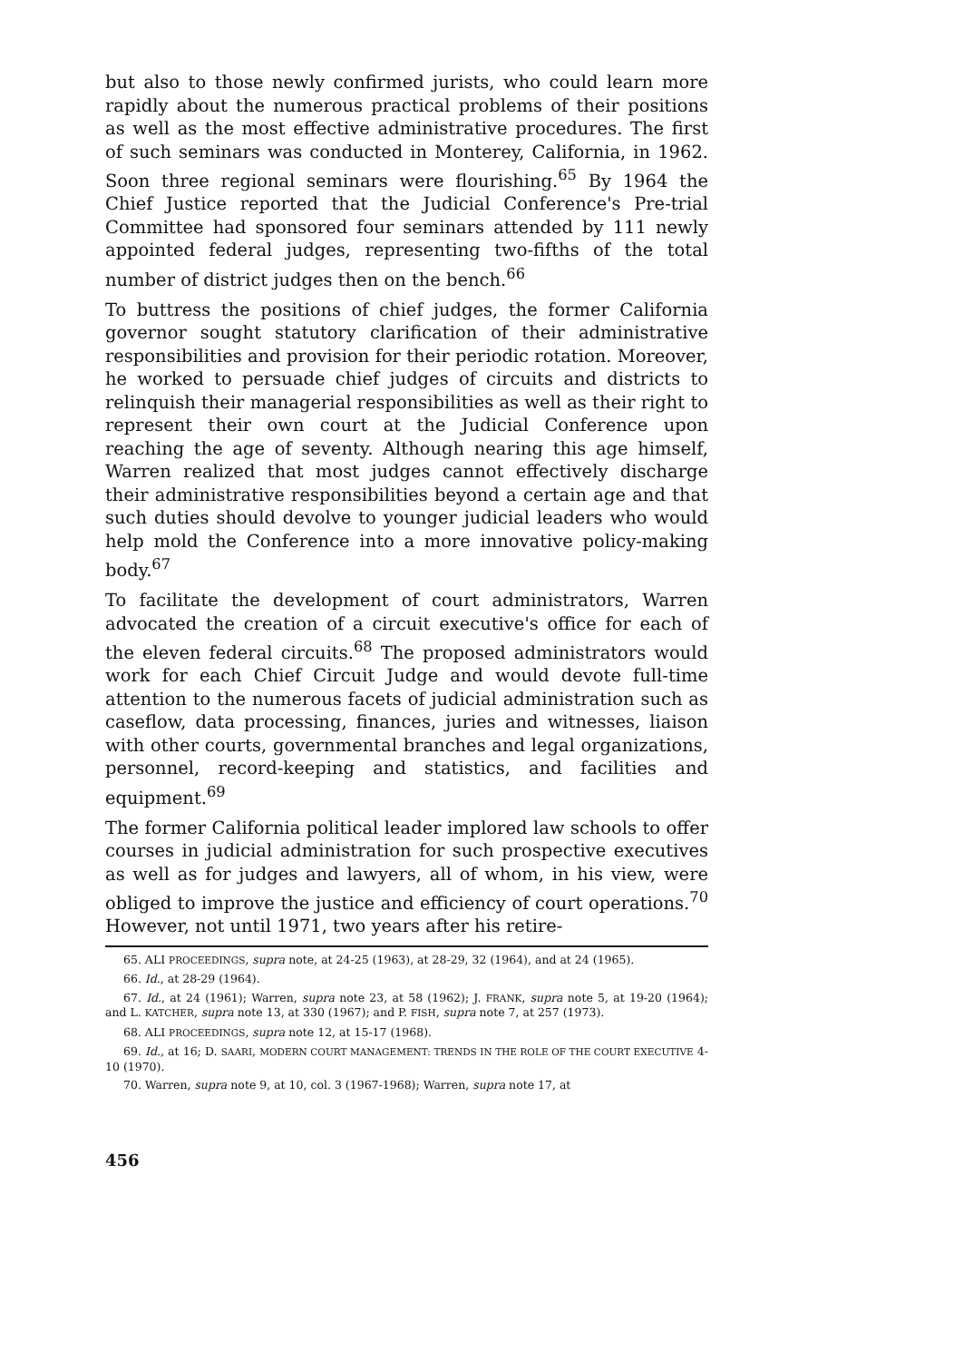but also to those newly confirmed jurists, who could learn more rapidly about the numerous practical problems of their positions as well as the most effective administrative procedures. The first of such seminars was conducted in Monterey, California, in 1962. Soon three regional seminars were flourishing.<sup>65</sup> By 1964 the Chief Justice reported that the Judicial Conference's Pre-trial Committee had sponsored four seminars attended by 111 newly appointed federal judges, representing two-fifths of the total number of district judges then on the bench.<sup>66</sup>
To buttress the positions of chief judges, the former California governor sought statutory clarification of their administrative responsibilities and provision for their periodic rotation. Moreover, he worked to persuade chief judges of circuits and districts to relinquish their managerial responsibilities as well as their right to represent their own court at the Judicial Conference upon reaching the age of seventy. Although nearing this age himself, Warren realized that most judges cannot effectively discharge their administrative responsibilities beyond a certain age and that such duties should devolve to younger judicial leaders who would help mold the Conference into a more innovative policy-making body.<sup>67</sup>
To facilitate the development of court administrators, Warren advocated the creation of a circuit executive's office for each of the eleven federal circuits.<sup>68</sup> The proposed administrators would work for each Chief Circuit Judge and would devote full-time attention to the numerous facets of judicial administration such as caseflow, data processing, finances, juries and witnesses, liaison with other courts, governmental branches and legal organizations, personnel, record-keeping and statistics, and facilities and equipment.<sup>69</sup>
The former California political leader implored law schools to offer courses in judicial administration for such prospective executives as well as for judges and lawyers, all of whom, in his view, were obliged to improve the justice and efficiency of court operations.<sup>70</sup> However, not until 1971, two years after his retire-
65. ALI PROCEEDINGS, supra note, at 24-25 (1963), at 28-29, 32 (1964), and at 24 (1965).
66. Id., at 28-29 (1964).
67. Id., at 24 (1961); Warren, supra note 23, at 58 (1962); J. FRANK, supra note 5, at 19-20 (1964); and L. KATCHER, supra note 13, at 330 (1967); and P. FISH, supra note 7, at 257 (1973).
68. ALI PROCEEDINGS, supra note 12, at 15-17 (1968).
69. Id., at 16; D. SAARI, MODERN COURT MANAGEMENT: TRENDS IN THE ROLE OF THE COURT EXECUTIVE 4-10 (1970).
70. Warren, supra note 9, at 10, col. 3 (1967-1968); Warren, supra note 17, at
456